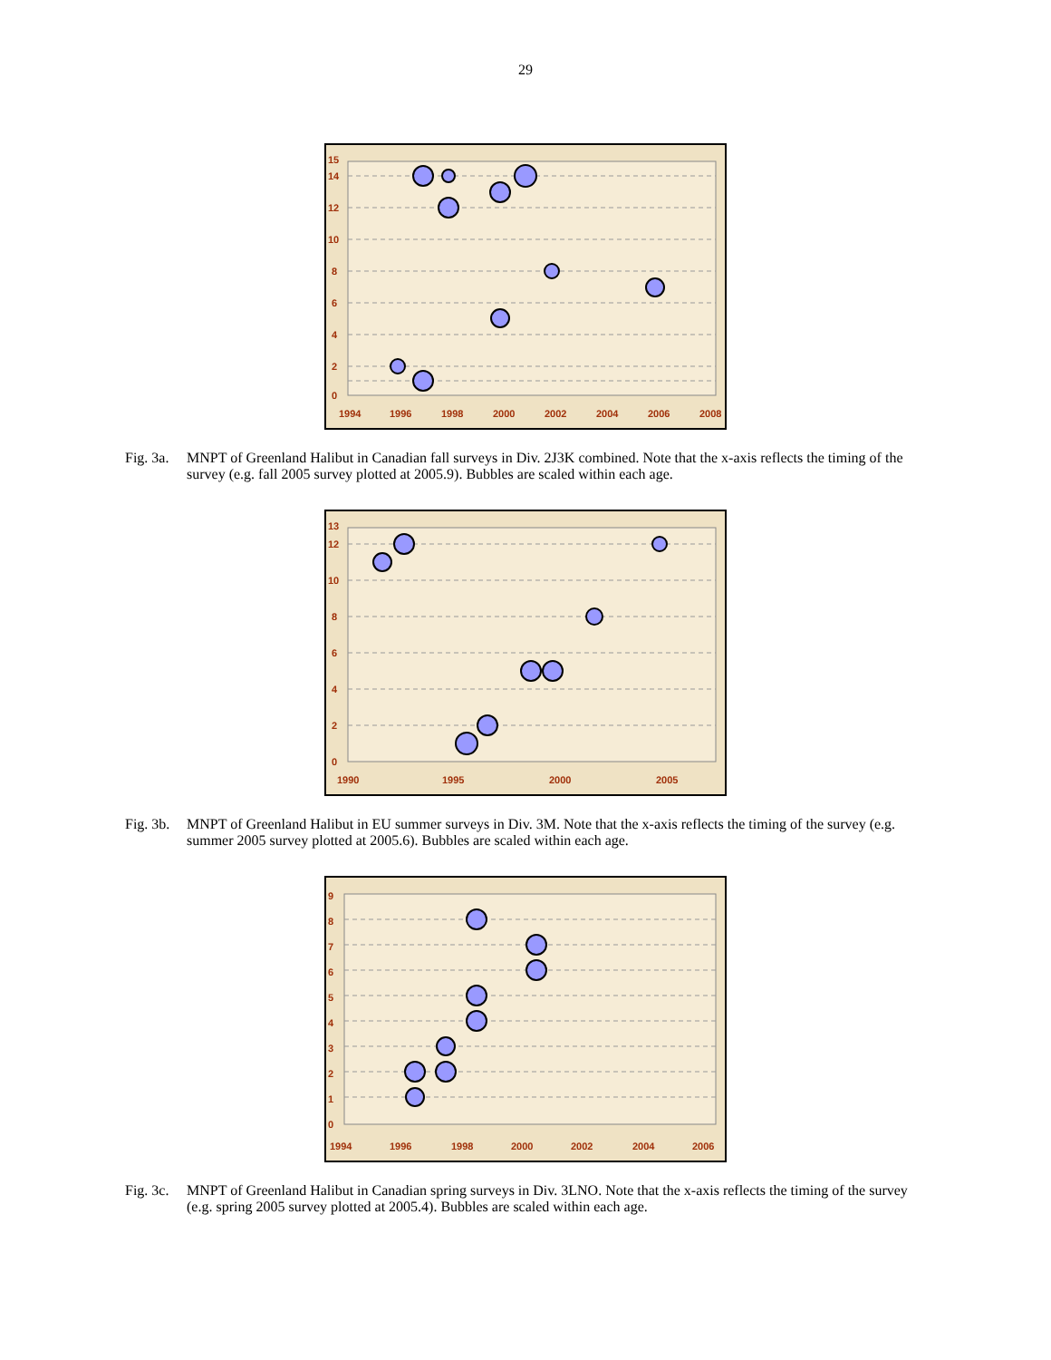29
15
14
12
10
8
6
4
2
0
1994
1996
1998
2000
2002
2004
2006
2008
Fig. 3a. MNPT of Greenland Halibut in Canadian fall surveys in Div. 2J3K combined. Note that the x-axis reflects the timing of the survey (e.g. fall 2005 survey plotted at 2005.9). Bubbles are scaled within each age.
13
12
10
8
6
4
2
0
1990
1995
2000
2005
Fig. 3b. MNPT of Greenland Halibut in EU summer surveys in Div. 3M. Note that the x-axis reflects the timing of the survey (e.g. summer 2005 survey plotted at 2005.6). Bubbles are scaled within each age.
9
8
7
6
5
4
3
2
1
0
1994
1996
1998
2000
2002
2004
2006
Fig. 3c. MNPT of Greenland Halibut in Canadian spring surveys in Div. 3LNO. Note that the x-axis reflects the timing of the survey (e.g. spring 2005 survey plotted at 2005.4). Bubbles are scaled within each age.